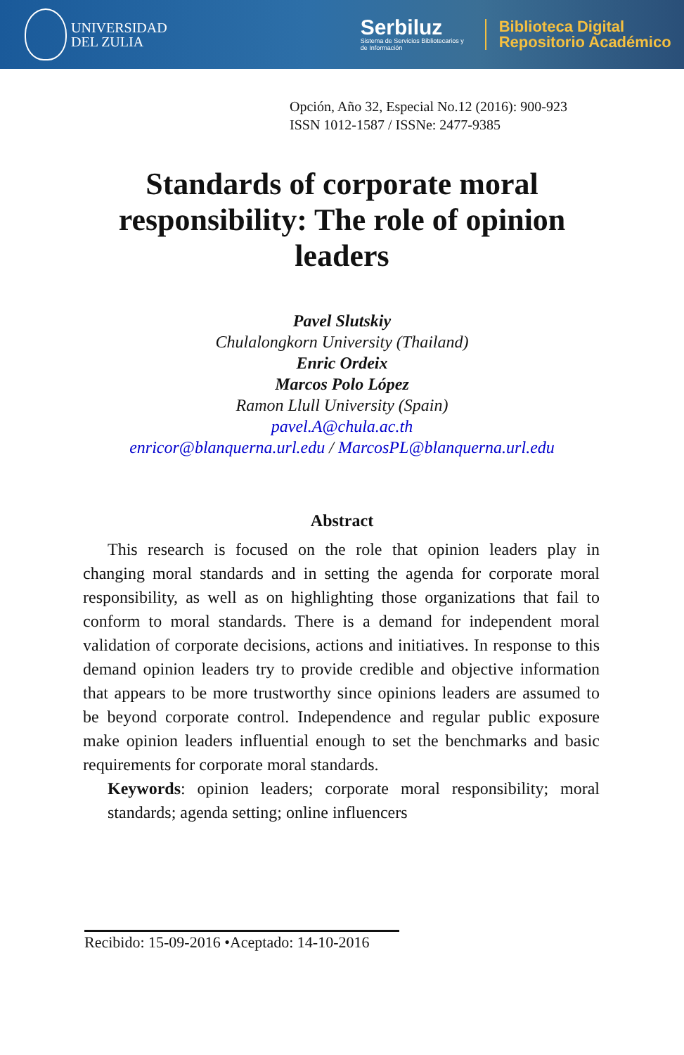UNIVERSIDAD
DEL ZULIA
Serbiluz
Sistema de Servicios Bibliotecarios y
de Información
Biblioteca Digital
Repositorio Académico
Opción, Año 32, Especial No.12 (2016): 900-923
ISSN 1012-1587 / ISSNe: 2477-9385
Standards of corporate moral responsibility: The role of opinion leaders
Pavel Slutskiy
Chulalongkorn University (Thailand)
Enric Ordeix
Marcos Polo López
Ramon Llull University (Spain)
pavel.A@chula.ac.th
enricor@blanquerna.url.edu / MarcosPL@blanquerna.url.edu
Abstract
This research is focused on the role that opinion leaders play in changing moral standards and in setting the agenda for corporate moral responsibility, as well as on highlighting those organizations that fail to conform to moral standards. There is a demand for independent moral validation of corporate decisions, actions and initiatives. In response to this demand opinion leaders try to provide credible and objective information that appears to be more trustworthy since opinions leaders are assumed to be beyond corporate control. Independence and regular public exposure make opinion leaders influential enough to set the benchmarks and basic requirements for corporate moral standards.
Keywords: opinion leaders; corporate moral responsibility; moral standards; agenda setting; online influencers
Recibido: 15-09-2016 •Aceptado: 14-10-2016